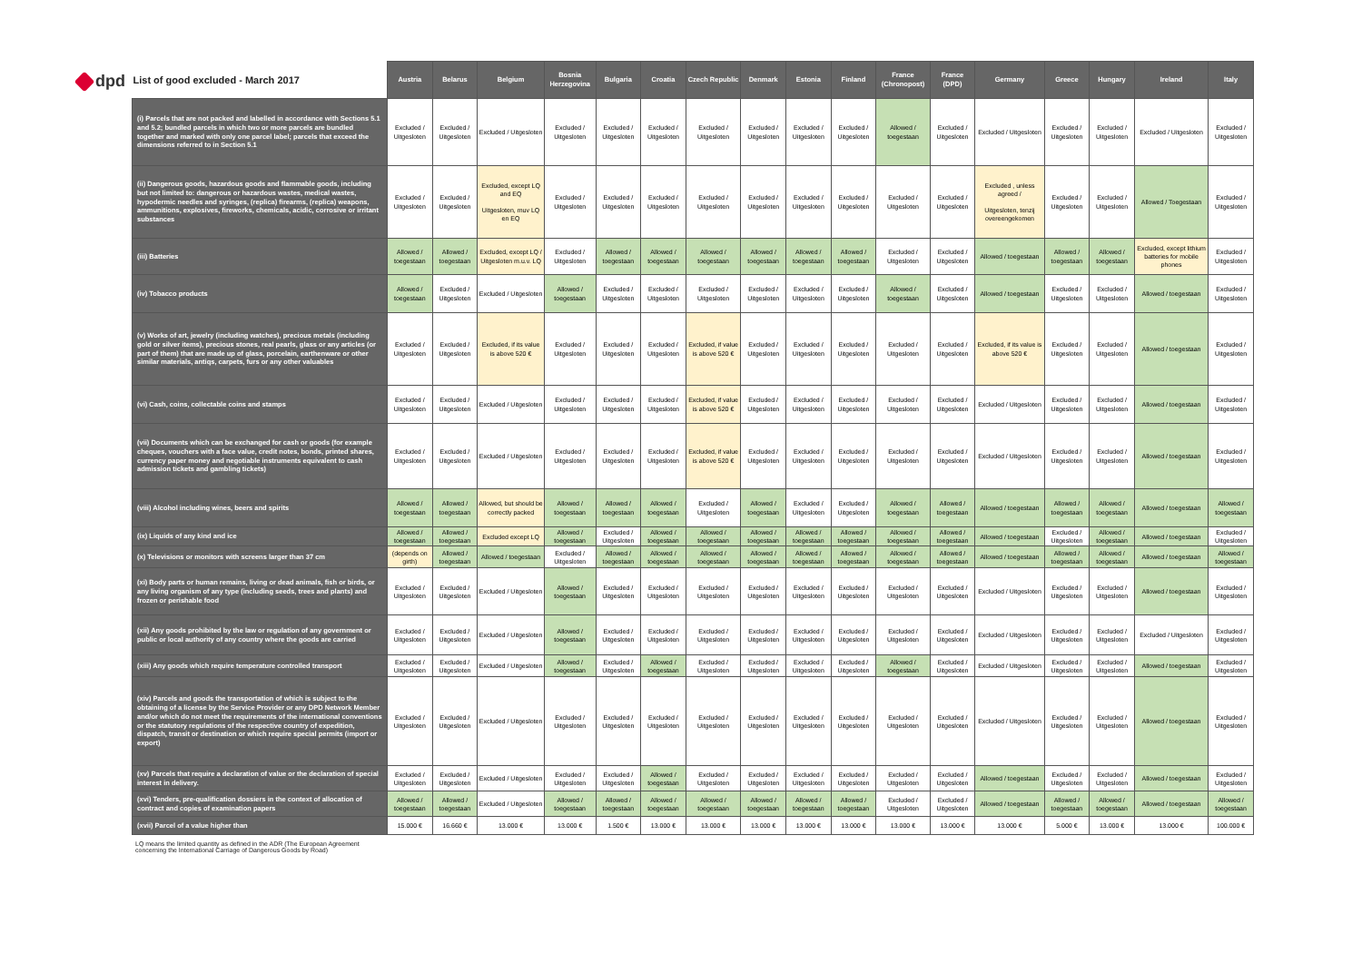dpd
| List of good excluded - March 2017 | Austria | Belarus | Belgium | Bosnia Herzegovina | Bulgaria | Croatia | Czech Republic | Denmark | Estonia | Finland | France (Chronopost) | France (DPD) | Germany | Greece | Hungary | Ireland | Italy |
| --- | --- | --- | --- | --- | --- | --- | --- | --- | --- | --- | --- | --- | --- | --- | --- | --- | --- |
| (i) Parcels that are not packed and labelled in accordance with Sections 5.1 and 5.2; bundled parcels in which two or more parcels are bundled together and marked with only one parcel label; parcels that exceed the dimensions referred to in Section 5.1 | Excluded / Uitgesloten | Excluded / Uitgesloten | Excluded / Uitgesloten | Excluded / Uitgesloten | Excluded / Uitgesloten | Excluded / Uitgesloten | Excluded / Uitgesloten | Excluded / Uitgesloten | Excluded / Uitgesloten | Excluded / Uitgesloten | Allowed / toegestaan | Excluded / Uitgesloten | Excluded / Uitgesloten | Excluded / Uitgesloten | Excluded / Uitgesloten | Excluded / Uitgesloten | Excluded / Uitgesloten |
| (ii) Dangerous goods, hazardous goods and flammable goods, including but not limited to: dangerous or hazardous wastes, medical wastes, hypodermic needles and syringes, (replica) firearms, (replica) weapons, ammunitions, explosives, fireworks, chemicals, acidic, corrosive or irritant substances | Excluded / Uitgesloten | Excluded / Uitgesloten | Excluded, except LQ and EQ Uitgesloten, muv LQ en EQ | Excluded / Uitgesloten | Excluded / Uitgesloten | Excluded / Uitgesloten | Excluded / Uitgesloten | Excluded / Uitgesloten | Excluded / Uitgesloten | Excluded / Uitgesloten | Excluded / Uitgesloten | Excluded / Uitgesloten | Excluded , unless agreed / Uitgesloten, tenzij overeengekomen | Excluded / Uitgesloten | Excluded / Uitgesloten | Allowed / Toegestaan | Excluded / Uitgesloten |
| (iii) Batteries | Allowed / toegestaan | Allowed / toegestaan | Excluded, except LQ / Uitgesloten m.u.v. LQ | Excluded / Uitgesloten | Allowed / toegestaan | Allowed / toegestaan | Allowed / toegestaan | Allowed / toegestaan | Allowed / toegestaan | Allowed / toegestaan | Excluded / Uitgesloten | Excluded / Uitgesloten | Allowed / toegestaan | Allowed / toegestaan | Allowed / toegestaan | Excluded, except lithium batteries for mobile phones | Excluded / Uitgesloten |
| (iv) Tobacco products | Allowed / toegestaan | Excluded / Uitgesloten | Excluded / Uitgesloten | Allowed / toegestaan | Excluded / Uitgesloten | Excluded / Uitgesloten | Excluded / Uitgesloten | Excluded / Uitgesloten | Excluded / Uitgesloten | Excluded / Uitgesloten | Allowed / toegestaan | Excluded / Uitgesloten | Allowed / toegestaan | Excluded / Uitgesloten | Excluded / Uitgesloten | Allowed / toegestaan | Excluded / Uitgesloten |
| (v) Works of art, jewelry (including watches), precious metals (including gold or silver items), precious stones, real pearls, glass or any articles (or part of them) that are made up of glass, porcelain, earthenware or other similar materials, antiqs, carpets, furs or any other valuables | Excluded / Uitgesloten | Excluded / Uitgesloten | Excluded, if its value is above 520 € | Excluded / Uitgesloten | Excluded / Uitgesloten | Excluded / Uitgesloten | Excluded, if value is above 520 € | Excluded / Uitgesloten | Excluded / Uitgesloten | Excluded / Uitgesloten | Excluded / Uitgesloten | Excluded / Uitgesloten | Excluded, if its value is above 520 € | Excluded / Uitgesloten | Excluded / Uitgesloten | Allowed / toegestaan | Excluded / Uitgesloten |
| (vi) Cash, coins, collectable coins and stamps | Excluded / Uitgesloten | Excluded / Uitgesloten | Excluded / Uitgesloten | Excluded / Uitgesloten | Excluded / Uitgesloten | Excluded / Uitgesloten | Excluded, if value is above 520 € | Excluded / Uitgesloten | Excluded / Uitgesloten | Excluded / Uitgesloten | Excluded / Uitgesloten | Excluded / Uitgesloten | Excluded / Uitgesloten | Excluded / Uitgesloten | Excluded / Uitgesloten | Allowed / toegestaan | Excluded / Uitgesloten |
| (vii) Documents which can be exchanged for cash or goods (for example cheques, vouchers with a face value, credit notes, bonds, printed shares, currency paper money and negotiable instruments equivalent to cash admission tickets and gambling tickets) | Excluded / Uitgesloten | Excluded / Uitgesloten | Excluded / Uitgesloten | Excluded / Uitgesloten | Excluded / Uitgesloten | Excluded / Uitgesloten | Excluded, if value is above 520 € | Excluded / Uitgesloten | Excluded / Uitgesloten | Excluded / Uitgesloten | Excluded / Uitgesloten | Excluded / Uitgesloten | Excluded / Uitgesloten | Excluded / Uitgesloten | Excluded / Uitgesloten | Allowed / toegestaan | Excluded / Uitgesloten |
| (viii) Alcohol including wines, beers and spirits | Allowed / toegestaan | Allowed / toegestaan | Allowed, but should be correctly packed | Allowed / toegestaan | Allowed / toegestaan | Allowed / toegestaan | Excluded / Uitgesloten | Allowed / toegestaan | Excluded / Uitgesloten | Excluded / Uitgesloten | Allowed / toegestaan | Allowed / toegestaan | Allowed / toegestaan | Allowed / toegestaan | Allowed / toegestaan | Allowed / toegestaan | Allowed / toegestaan |
| (ix) Liquids of any kind and ice | Allowed / toegestaan | Allowed / toegestaan | Excluded except LQ | Allowed / toegestaan | Excluded / Uitgesloten | Allowed / toegestaan | Allowed / toegestaan | Allowed / toegestaan | Allowed / toegestaan | Allowed / toegestaan | Allowed / toegestaan | Allowed / toegestaan | Allowed / toegestaan | Excluded / Uitgesloten | Allowed / toegestaan | Allowed / toegestaan | Excluded / Uitgesloten |
| (x) Televisions or monitors with screens larger than 37 cm | (depends on girth) | Allowed / toegestaan | Allowed / toegestaan | Excluded / Uitgesloten | Allowed / toegestaan | Allowed / toegestaan | Allowed / toegestaan | Allowed / toegestaan | Allowed / toegestaan | Allowed / toegestaan | Allowed / toegestaan | Allowed / toegestaan | Allowed / toegestaan | Allowed / toegestaan | Allowed / toegestaan | Allowed / toegestaan | Allowed / toegestaan |
| (xi) Body parts or human remains, living or dead animals, fish or birds, or any living organism of any type (including seeds, trees and plants) and frozen or perishable food | Excluded / Uitgesloten | Excluded / Uitgesloten | Excluded / Uitgesloten | Allowed / toegestaan | Excluded / Uitgesloten | Excluded / Uitgesloten | Excluded / Uitgesloten | Excluded / Uitgesloten | Excluded / Uitgesloten | Excluded / Uitgesloten | Excluded / Uitgesloten | Excluded / Uitgesloten | Excluded / Uitgesloten | Excluded / Uitgesloten | Excluded / Uitgesloten | Allowed / toegestaan | Excluded / Uitgesloten |
| (xii) Any goods prohibited by the law or regulation of any government or public or local authority of any country where the goods are carried | Excluded / Uitgesloten | Excluded / Uitgesloten | Excluded / Uitgesloten | Allowed / toegestaan | Excluded / Uitgesloten | Excluded / Uitgesloten | Excluded / Uitgesloten | Excluded / Uitgesloten | Excluded / Uitgesloten | Excluded / Uitgesloten | Excluded / Uitgesloten | Excluded / Uitgesloten | Excluded / Uitgesloten | Excluded / Uitgesloten | Excluded / Uitgesloten | Excluded / Uitgesloten | Excluded / Uitgesloten |
| (xiii) Any goods which require temperature controlled transport | Excluded / Uitgesloten | Excluded / Uitgesloten | Excluded / Uitgesloten | Allowed / toegestaan | Excluded / Uitgesloten | Allowed / toegestaan | Excluded / Uitgesloten | Excluded / Uitgesloten | Excluded / Uitgesloten | Excluded / Uitgesloten | Allowed / toegestaan | Excluded / Uitgesloten | Excluded / Uitgesloten | Excluded / Uitgesloten | Excluded / Uitgesloten | Allowed / toegestaan | Excluded / Uitgesloten |
| (xiv) Parcels and goods the transportation of which is subject to the obtaining of a license by the Service Provider or any DPD Network Member and/or which do not meet the requirements of the international conventions or the statutory regulations of the respective country of expedition, dispatch, transit or destination or which require special permits (import or export) | Excluded / Uitgesloten | Excluded / Uitgesloten | Excluded / Uitgesloten | Excluded / Uitgesloten | Excluded / Uitgesloten | Excluded / Uitgesloten | Excluded / Uitgesloten | Excluded / Uitgesloten | Excluded / Uitgesloten | Excluded / Uitgesloten | Excluded / Uitgesloten | Excluded / Uitgesloten | Excluded / Uitgesloten | Excluded / Uitgesloten | Excluded / Uitgesloten | Allowed / toegestaan | Excluded / Uitgesloten |
| (xv) Parcels that require a declaration of value or the declaration of special interest in delivery. | Excluded / Uitgesloten | Excluded / Uitgesloten | Excluded / Uitgesloten | Excluded / Uitgesloten | Excluded / Uitgesloten | Allowed / toegestaan | Excluded / Uitgesloten | Excluded / Uitgesloten | Excluded / Uitgesloten | Excluded / Uitgesloten | Excluded / Uitgesloten | Excluded / Uitgesloten | Allowed / toegestaan | Excluded / Uitgesloten | Excluded / Uitgesloten | Allowed / toegestaan | Excluded / Uitgesloten |
| (xvi) Tenders, pre-qualification dossiers in the context of allocation of contract and copies of examination papers | Allowed / toegestaan | Allowed / toegestaan | Excluded / Uitgesloten | Allowed / toegestaan | Allowed / toegestaan | Allowed / toegestaan | Allowed / toegestaan | Allowed / toegestaan | Allowed / toegestaan | Allowed / toegestaan | Excluded / Uitgesloten | Excluded / Uitgesloten | Allowed / toegestaan | Allowed / toegestaan | Allowed / toegestaan | Allowed / toegestaan | Allowed / toegestaan |
| (xvii) Parcel of a value higher than | 15.000 € | 16.660 € | 13.000 € | 13.000 € | 1.500 € | 13.000 € | 13.000 € | 13.000 € | 13.000 € | 13.000 € | 13.000 € | 13.000 € | 13.000 € | 5.000 € | 13.000 € | 13.000 € | 100.000 € |
LQ means the limited quantity as defined in the ADR (The European Agreement
concerning the International Carriage of Dangerous Goods by Road)